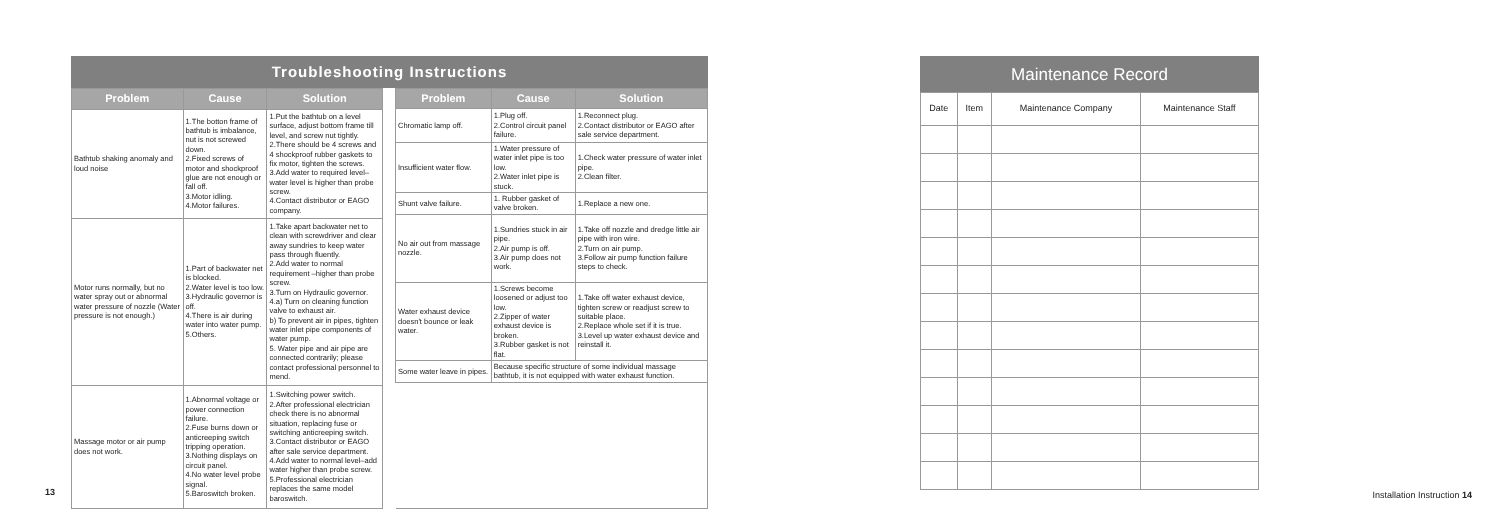Troubleshooting Instructions
| Problem | Cause | Solution |
| --- | --- | --- |
| Bathtub shaking anomaly and loud noise | 1.The botton frame of bathtub is imbalance, nut is not screwed down. 2.Fixed screws of motor and shockproof glue are not enough or fall off. 3.Motor idling. 4.Motor failures. | 1.Put the bathtub on a level surface, adjust bottom frame till level, and screw nut tightly. 2.There should be 4 screws and 4 shockproof rubber gaskets to fix motor, tighten the screws. 3.Add water to required level–water level is higher than probe screw. 4.Contact distributor or EAGO company. |
| Motor runs normally, but no water spray out or abnormal water pressure of nozzle (Water pressure is not enough.) | 1.Part of backwater net is blocked. 2.Water level is too low. 3.Hydraulic governor is off. 4.There is air during water into water pump. 5.Others. | 1.Take apart backwater net to clean with screwdriver and clear away sundries to keep water pass through fluently. 2.Add water to normal requirement –higher than probe screw. 3.Turn on Hydraulic governor. 4.a) Turn on cleaning function valve to exhaust air. b) To prevent air in pipes, tighten water inlet pipe components of water pump. 5. Water pipe and air pipe are connected contrarily; please contact professional personnel to mend. |
| Massage motor or air pump does not work. | 1.Abnormal voltage or power connection failure. 2.Fuse burns down or anticreeping switch tripping operation. 3.Nothing displays on circuit panel. 4.No water level probe signal. 5.Baroswitch broken. | 1.Switching power switch. 2.After professional electrician check there is no abnormal situation, replacing fuse or switching anticreeping switch. 3.Contact distributor or EAGO after sale service department. 4.Add water to normal level–add water higher than probe screw. 5.Professional electrician replaces the same model baroswitch. |
| Problem | Cause | Solution |
| --- | --- | --- |
| Chromatic lamp off. | 1.Plug off. 2.Control circuit panel failure. | 1.Reconnect plug. 2.Contact distributor or EAGO after sale service department. |
| Insufficient water flow. | 1.Water pressure of water inlet pipe is too low. 2.Water inlet pipe is stuck. | 1.Check water pressure of water inlet pipe. 2.Clean filter. |
| Shunt valve failure. | 1. Rubber gasket of valve broken. | 1.Replace a new one. |
| No air out from massage nozzle. | 1.Sundries stuck in air pipe. 2.Air pump is off. 3.Air pump does not work. | 1.Take off nozzle and dredge little air pipe with iron wire. 2.Turn on air pump. 3.Follow air pump function failure steps to check. |
| Water exhaust device doesn't bounce or leak water. | 1.Screws become loosened or adjust too low. 2.Zipper of water exhaust device is broken. 3.Rubber gasket is not flat. | 1.Take off water exhaust device, tighten screw or readjust screw to suitable place. 2.Replace whole set if it is true. 3.Level up water exhaust device and reinstall it. |
| Some water leave in pipes. | Because specific structure of some individual massage bathtub, it is not equipped with water exhaust function. | |
Maintenance Record
| Date | Item | Maintenance Company | Maintenance Staff |
| --- | --- | --- | --- |
13 Installation Instruction 14